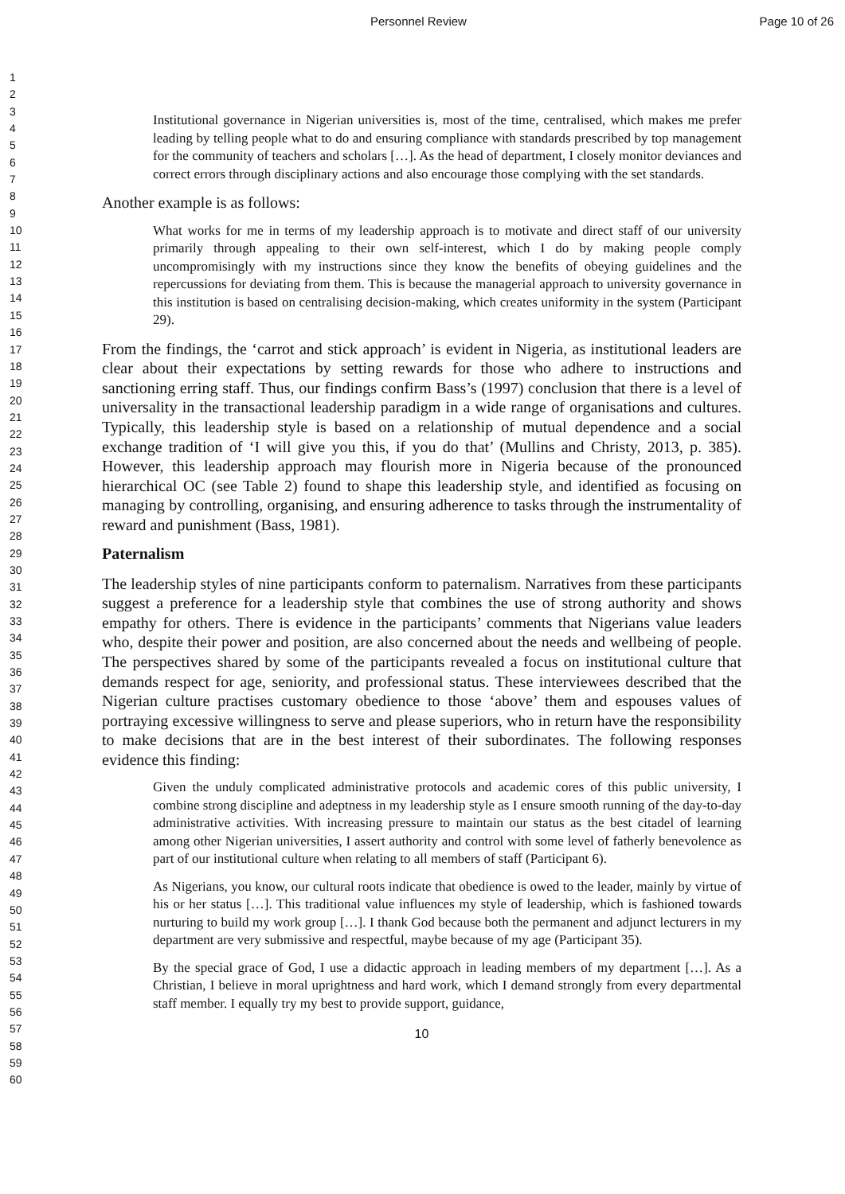Personnel Review Page 10 of 26
1
2
3
4
5
6
7
8
9
10
11
12
13
14
15
16
17
18
19
20
21
22
23
24
25
26
27
28
29
30
31
32
33
34
35
36
37
38
39
40
41
42
43
44
45
46
47
48
49
50
51
52
53
54
55
56
57
58
59
60
Institutional governance in Nigerian universities is, most of the time, centralised, which makes me prefer leading by telling people what to do and ensuring compliance with standards prescribed by top management for the community of teachers and scholars […]. As the head of department, I closely monitor deviances and correct errors through disciplinary actions and also encourage those complying with the set standards.
Another example is as follows:
What works for me in terms of my leadership approach is to motivate and direct staff of our university primarily through appealing to their own self-interest, which I do by making people comply uncompromisingly with my instructions since they know the benefits of obeying guidelines and the repercussions for deviating from them. This is because the managerial approach to university governance in this institution is based on centralising decision-making, which creates uniformity in the system (Participant 29).
From the findings, the ‘carrot and stick approach’ is evident in Nigeria, as institutional leaders are clear about their expectations by setting rewards for those who adhere to instructions and sanctioning erring staff. Thus, our findings confirm Bass’s (1997) conclusion that there is a level of universality in the transactional leadership paradigm in a wide range of organisations and cultures. Typically, this leadership style is based on a relationship of mutual dependence and a social exchange tradition of ‘I will give you this, if you do that’ (Mullins and Christy, 2013, p. 385). However, this leadership approach may flourish more in Nigeria because of the pronounced hierarchical OC (see Table 2) found to shape this leadership style, and identified as focusing on managing by controlling, organising, and ensuring adherence to tasks through the instrumentality of reward and punishment (Bass, 1981).
Paternalism
The leadership styles of nine participants conform to paternalism. Narratives from these participants suggest a preference for a leadership style that combines the use of strong authority and shows empathy for others. There is evidence in the participants’ comments that Nigerians value leaders who, despite their power and position, are also concerned about the needs and wellbeing of people. The perspectives shared by some of the participants revealed a focus on institutional culture that demands respect for age, seniority, and professional status. These interviewees described that the Nigerian culture practises customary obedience to those ‘above’ them and espouses values of portraying excessive willingness to serve and please superiors, who in return have the responsibility to make decisions that are in the best interest of their subordinates. The following responses evidence this finding:
Given the unduly complicated administrative protocols and academic cores of this public university, I combine strong discipline and adeptness in my leadership style as I ensure smooth running of the day-to-day administrative activities. With increasing pressure to maintain our status as the best citadel of learning among other Nigerian universities, I assert authority and control with some level of fatherly benevolence as part of our institutional culture when relating to all members of staff (Participant 6).
As Nigerians, you know, our cultural roots indicate that obedience is owed to the leader, mainly by virtue of his or her status […]. This traditional value influences my style of leadership, which is fashioned towards nurturing to build my work group […]. I thank God because both the permanent and adjunct lecturers in my department are very submissive and respectful, maybe because of my age (Participant 35).
By the special grace of God, I use a didactic approach in leading members of my department […]. As a Christian, I believe in moral uprightness and hard work, which I demand strongly from every departmental staff member. I equally try my best to provide support, guidance,
10